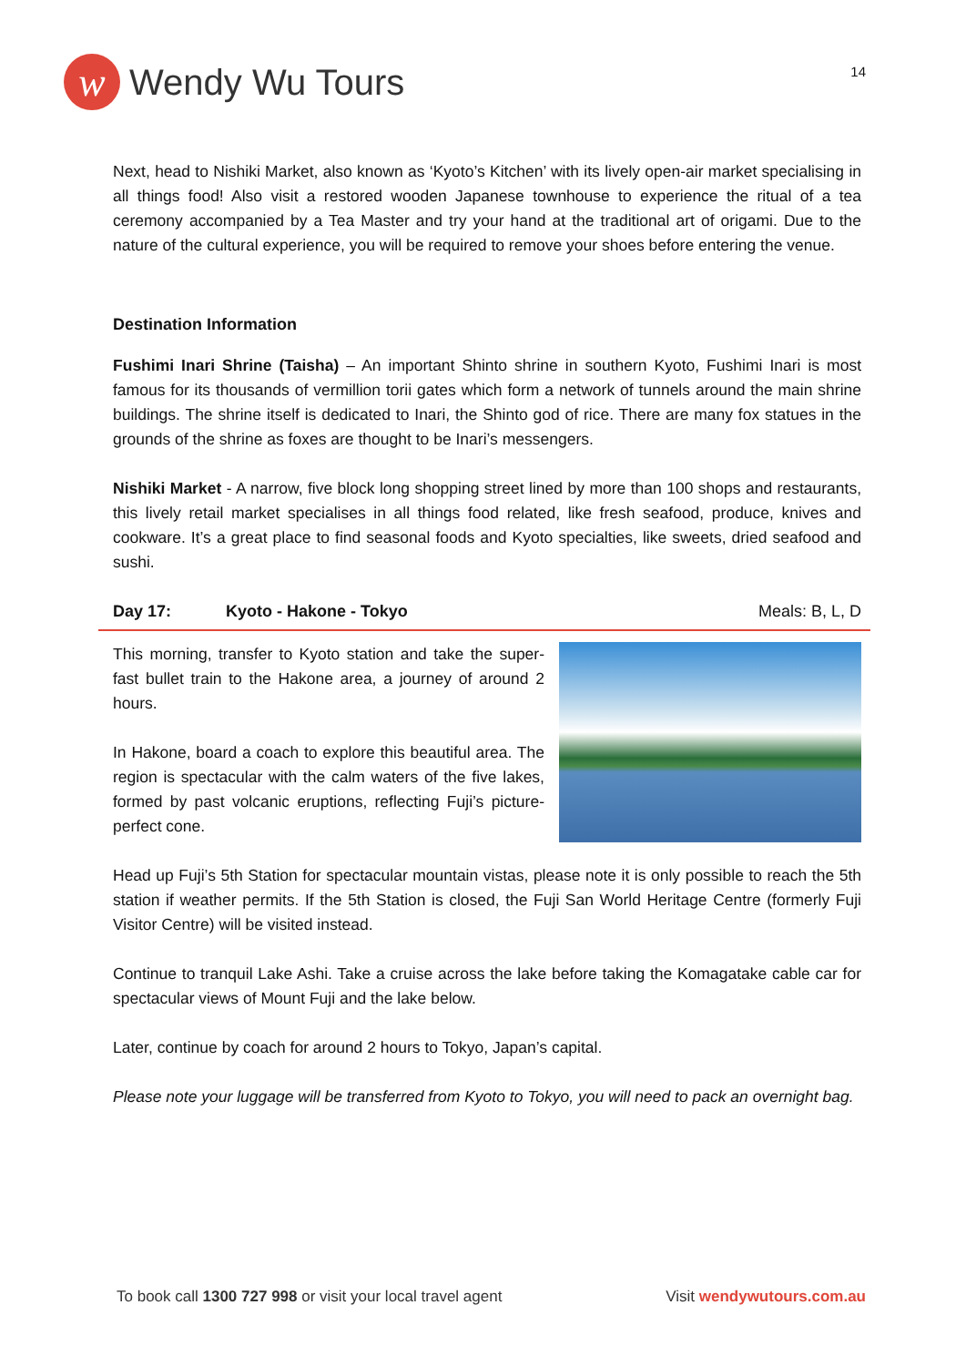w
Wendy Wu Tours
14
Next, head to Nishiki Market, also known as ‘Kyoto’s Kitchen’ with its lively open-air market specialising in all things food! Also visit a restored wooden Japanese townhouse to experience the ritual of a tea ceremony accompanied by a Tea Master and try your hand at the traditional art of origami. Due to the nature of the cultural experience, you will be required to remove your shoes before entering the venue.
Destination Information
Fushimi Inari Shrine (Taisha) – An important Shinto shrine in southern Kyoto, Fushimi Inari is most famous for its thousands of vermillion torii gates which form a network of tunnels around the main shrine buildings. The shrine itself is dedicated to Inari, the Shinto god of rice. There are many fox statues in the grounds of the shrine as foxes are thought to be Inari’s messengers.
Nishiki Market - A narrow, five block long shopping street lined by more than 100 shops and restaurants, this lively retail market specialises in all things food related, like fresh seafood, produce, knives and cookware. It’s a great place to find seasonal foods and Kyoto specialties, like sweets, dried seafood and sushi.
Day 17: Kyoto - Hakone - Tokyo Meals: B, L, D
This morning, transfer to Kyoto station and take the super-fast bullet train to the Hakone area, a journey of around 2 hours.
In Hakone, board a coach to explore this beautiful area. The region is spectacular with the calm waters of the five lakes, formed by past volcanic eruptions, reflecting Fuji’s picture-perfect cone.
Head up Fuji’s 5th Station for spectacular mountain vistas, please note it is only possible to reach the 5th station if weather permits. If the 5th Station is closed, the Fuji San World Heritage Centre (formerly Fuji Visitor Centre) will be visited instead.
Continue to tranquil Lake Ashi. Take a cruise across the lake before taking the Komagatake cable car for spectacular views of Mount Fuji and the lake below.
Later, continue by coach for around 2 hours to Tokyo, Japan’s capital.
Please note your luggage will be transferred from Kyoto to Tokyo, you will need to pack an overnight bag.
To book call 1300 727 998 or visit your local travel agent Visit wendywutours.com.au